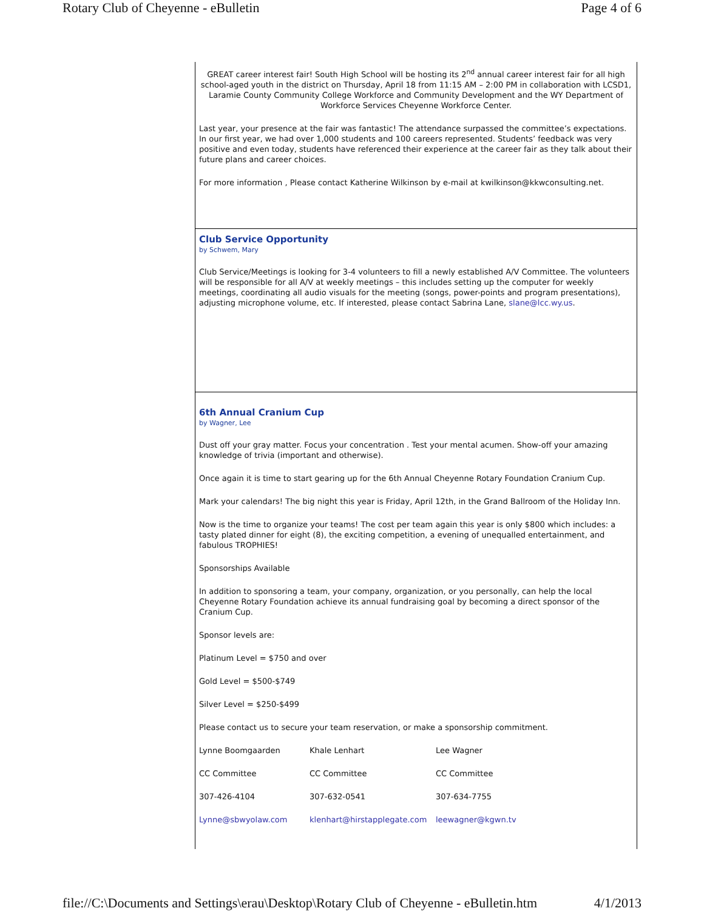Rotary Club of Cheyenne - eBulletin Page 4 of 6
GREAT career interest fair! South High School will be hosting its 2<sup>nd</sup> annual career interest fair for all high school-aged youth in the district on Thursday, April 18 from 11:15 AM – 2:00 PM in collaboration with LCSD1, Laramie County Community College Workforce and Community Development and the WY Department of Workforce Services Cheyenne Workforce Center.
Last year, your presence at the fair was fantastic! The attendance surpassed the committee’s expectations. In our first year, we had over 1,000 students and 100 careers represented. Students’ feedback was very positive and even today, students have referenced their experience at the career fair as they talk about their future plans and career choices.
For more information , Please contact Katherine Wilkinson by e-mail at kwilkinson@kkwconsulting.net.
Club Service Opportunity
by Schwem, Mary
Club Service/Meetings is looking for 3-4 volunteers to fill a newly established A/V Committee. The volunteers will be responsible for all A/V at weekly meetings – this includes setting up the computer for weekly meetings, coordinating all audio visuals for the meeting (songs, power-points and program presentations), adjusting microphone volume, etc. If interested, please contact Sabrina Lane, slane@lcc.wy.us.
6th Annual Cranium Cup
by Wagner, Lee
Dust off your gray matter. Focus your concentration . Test your mental acumen. Show-off your amazing knowledge of trivia (important and otherwise).
Once again it is time to start gearing up for the 6th Annual Cheyenne Rotary Foundation Cranium Cup.
Mark your calendars! The big night this year is Friday, April 12th, in the Grand Ballroom of the Holiday Inn.
Now is the time to organize your teams! The cost per team again this year is only $800 which includes: a tasty plated dinner for eight (8), the exciting competition, a evening of unequalled entertainment, and fabulous TROPHIES!
Sponsorships Available
In addition to sponsoring a team, your company, organization, or you personally, can help the local Cheyenne Rotary Foundation achieve its annual fundraising goal by becoming a direct sponsor of the Cranium Cup.
Sponsor levels are:
Platinum Level = $750 and over
Gold Level = $500-$749
Silver Level = $250-$499
Please contact us to secure your team reservation, or make a sponsorship commitment.
| Lynne Boomgaarden | Khale Lenhart | Lee Wagner |
| CC Committee | CC Committee | CC Committee |
| 307-426-4104 | 307-632-0541 | 307-634-7755 |
| Lynne@sbwyolaw.com | klenhart@hirstapplegate.com | leewagner@kgwn.tv |
file://C:\Documents and Settings\erau\Desktop\Rotary Club of Cheyenne - eBulletin.htm 4/1/2013